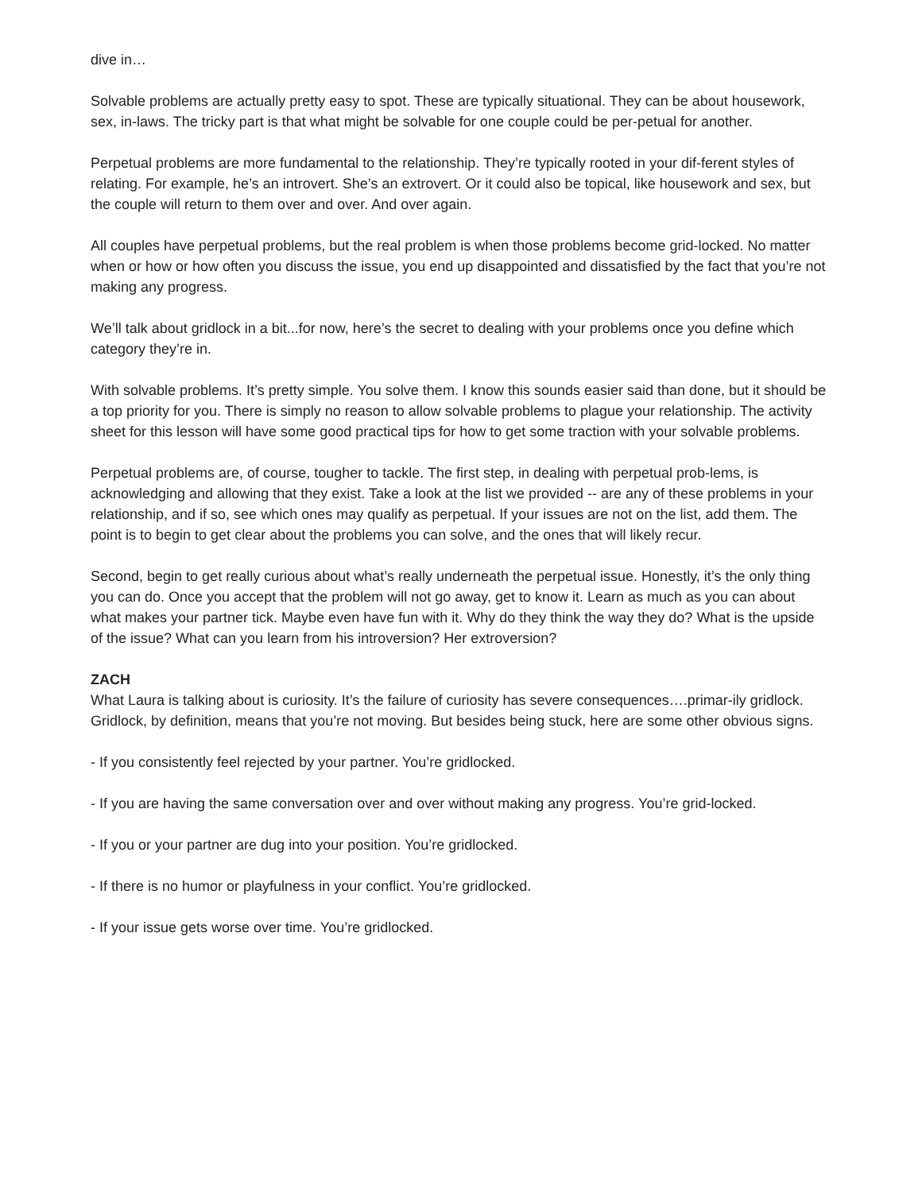dive in…
Solvable problems are actually pretty easy to spot. These are typically situational. They can be about housework, sex, in-laws. The tricky part is that what might be solvable for one couple could be per-petual for another.
Perpetual problems are more fundamental to the relationship. They’re typically rooted in your dif-ferent styles of relating. For example, he’s an introvert. She’s an extrovert. Or it could also be topical, like housework and sex, but the couple will return to them over and over. And over again.
All couples have perpetual problems, but the real problem is when those problems become grid-locked. No matter when or how or how often you discuss the issue, you end up disappointed and dissatisfied by the fact that you’re not making any progress.
We’ll talk about gridlock in a bit...for now, here’s the secret to dealing with your problems once you define which category they’re in.
With solvable problems. It’s pretty simple. You solve them. I know this sounds easier said than done, but it should be a top priority for you. There is simply no reason to allow solvable problems to plague your relationship. The activity sheet for this lesson will have some good practical tips for how to get some traction with your solvable problems.
Perpetual problems are, of course, tougher to tackle. The first step, in dealing with perpetual prob-lems, is acknowledging and allowing that they exist. Take a look at the list we provided -- are any of these problems in your relationship, and if so, see which ones may qualify as perpetual. If your issues are not on the list, add them. The point is to begin to get clear about the problems you can solve, and the ones that will likely recur.
Second, begin to get really curious about what’s really underneath the perpetual issue. Honestly, it’s the only thing you can do. Once you accept that the problem will not go away, get to know it. Learn as much as you can about what makes your partner tick. Maybe even have fun with it. Why do they think the way they do? What is the upside of the issue? What can you learn from his introversion? Her extroversion?
ZACH
What Laura is talking about is curiosity. It’s the failure of curiosity has severe consequences….primar-ily gridlock. Gridlock, by definition, means that you’re not moving. But besides being stuck, here are some other obvious signs.
- If you consistently feel rejected by your partner. You’re gridlocked.
- If you are having the same conversation over and over without making any progress. You’re grid-locked.
- If you or your partner are dug into your position. You’re gridlocked.
- If there is no humor or playfulness in your conflict. You’re gridlocked.
- If your issue gets worse over time. You’re gridlocked.